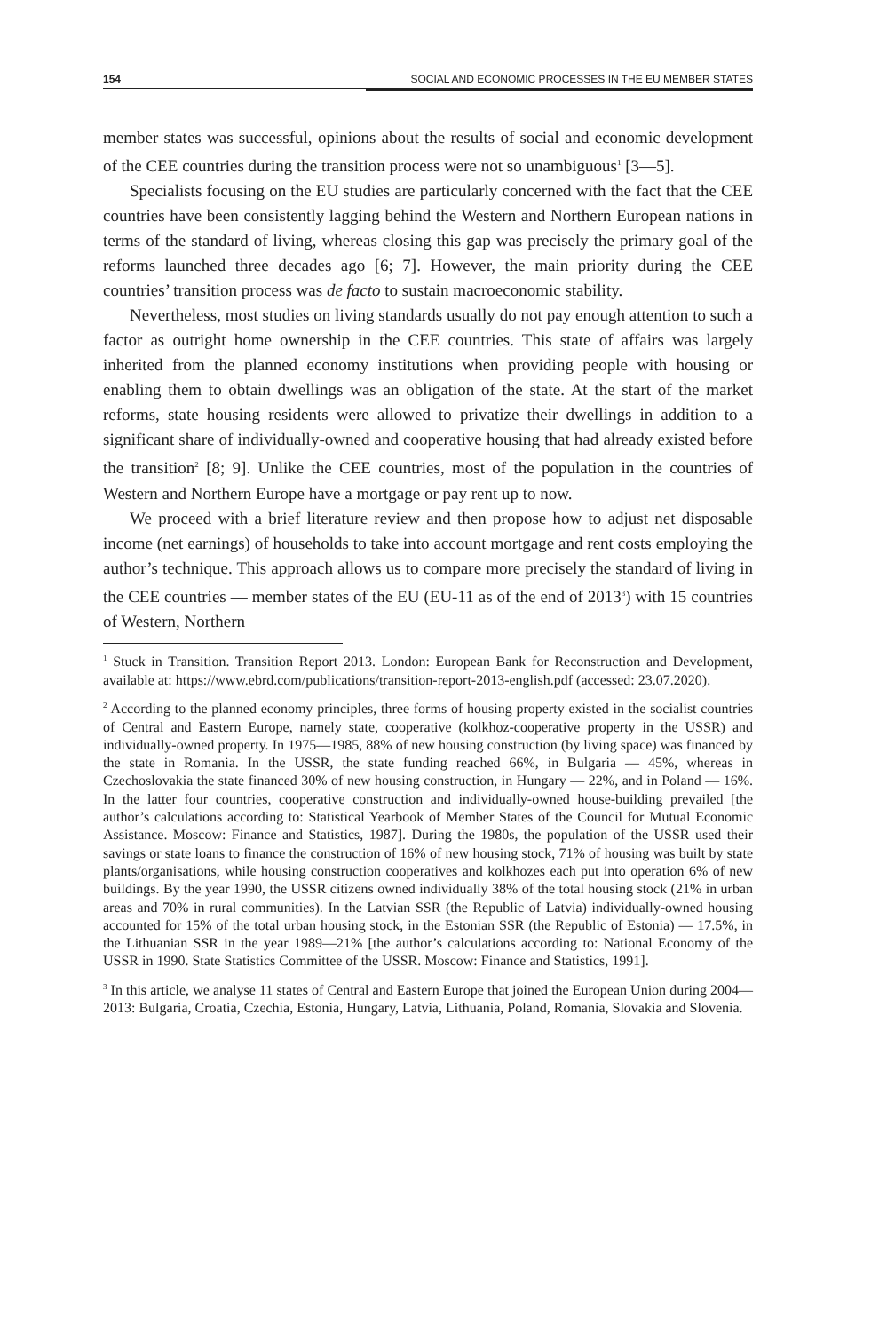154 SOCIAL AND ECONOMIC PROCESSES IN THE EU MEMBER STATES
member states was successful, opinions about the results of social and economic development of the CEE countries during the transition process were not so unambiguous<sup>1</sup> [3—5].
Specialists focusing on the EU studies are particularly concerned with the fact that the CEE countries have been consistently lagging behind the Western and Northern European nations in terms of the standard of living, whereas closing this gap was precisely the primary goal of the reforms launched three decades ago [6; 7]. However, the main priority during the CEE countries’ transition process was de facto to sustain macroeconomic stability.
Nevertheless, most studies on living standards usually do not pay enough attention to such a factor as outright home ownership in the CEE countries. This state of affairs was largely inherited from the planned economy institutions when providing people with housing or enabling them to obtain dwellings was an obligation of the state. At the start of the market reforms, state housing residents were allowed to privatize their dwellings in addition to a significant share of individually-owned and cooperative housing that had already existed before the transition<sup>2</sup> [8; 9]. Unlike the CEE countries, most of the population in the countries of Western and Northern Europe have a mortgage or pay rent up to now.
We proceed with a brief literature review and then propose how to adjust net disposable income (net earnings) of households to take into account mortgage and rent costs employing the author’s technique. This approach allows us to compare more precisely the standard of living in the CEE countries — member states of the EU (EU-11 as of the end of 2013<sup>3</sup>) with 15 countries of Western, Northern
<sup>1</sup> Stuck in Transition. Transition Report 2013. London: European Bank for Reconstruction and Development, available at: https://www.ebrd.com/publications/transition-report-2013-english.pdf (accessed: 23.07.2020).
<sup>2</sup> According to the planned economy principles, three forms of housing property existed in the socialist countries of Central and Eastern Europe, namely state, cooperative (kolkhoz-cooperative property in the USSR) and individually-owned property. In 1975—1985, 88% of new housing construction (by living space) was financed by the state in Romania. In the USSR, the state funding reached 66%, in Bulgaria — 45%, whereas in Czechoslovakia the state financed 30% of new housing construction, in Hungary — 22%, and in Poland — 16%. In the latter four countries, cooperative construction and individually-owned house-building prevailed [the author’s calculations according to: Statistical Yearbook of Member States of the Council for Mutual Economic Assistance. Moscow: Finance and Statistics, 1987]. During the 1980s, the population of the USSR used their savings or state loans to finance the construction of 16% of new housing stock, 71% of housing was built by state plants/organisations, while housing construction cooperatives and kolkhozes each put into operation 6% of new buildings. By the year 1990, the USSR citizens owned individually 38% of the total housing stock (21% in urban areas and 70% in rural communities). In the Latvian SSR (the Republic of Latvia) individually-owned housing accounted for 15% of the total urban housing stock, in the Estonian SSR (the Republic of Estonia) — 17.5%, in the Lithuanian SSR in the year 1989—21% [the author’s calculations according to: National Economy of the USSR in 1990. State Statistics Committee of the USSR. Moscow: Finance and Statistics, 1991].
<sup>3</sup> In this article, we analyse 11 states of Central and Eastern Europe that joined the European Union during 2004—2013: Bulgaria, Croatia, Czechia, Estonia, Hungary, Latvia, Lithuania, Poland, Romania, Slovakia and Slovenia.